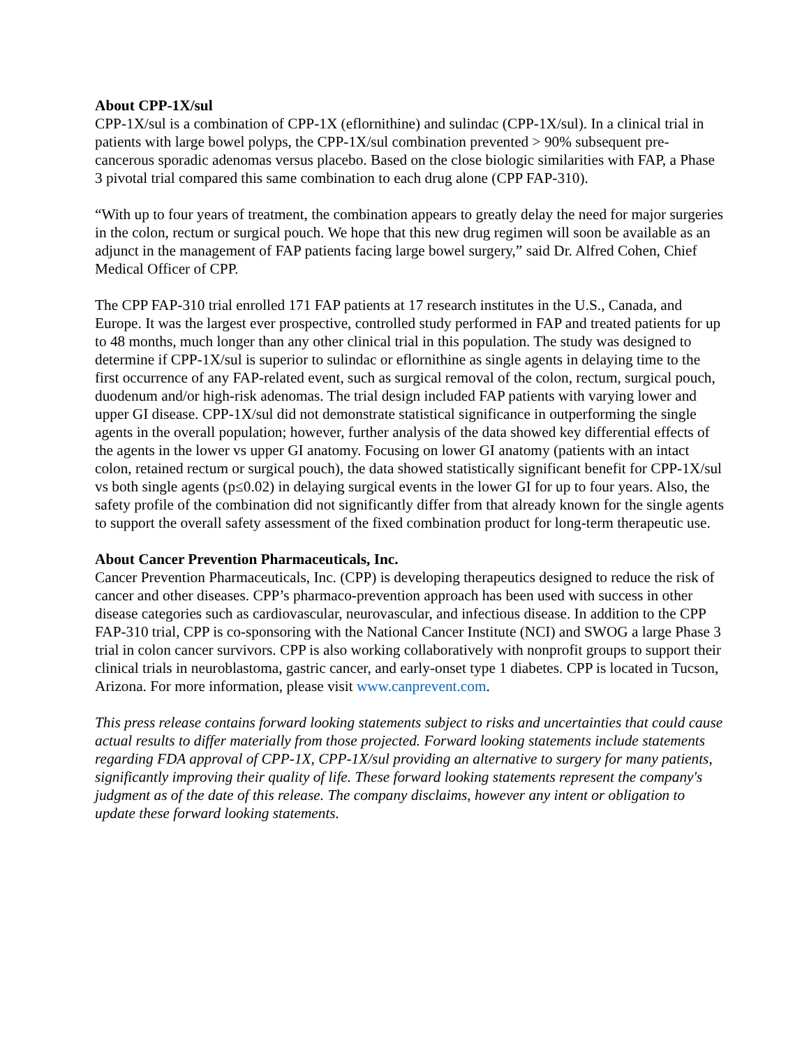About CPP-1X/sul
CPP-1X/sul is a combination of CPP-1X (eflornithine) and sulindac (CPP-1X/sul). In a clinical trial in patients with large bowel polyps, the CPP-1X/sul combination prevented > 90% subsequent pre-cancerous sporadic adenomas versus placebo. Based on the close biologic similarities with FAP, a Phase 3 pivotal trial compared this same combination to each drug alone (CPP FAP-310).
“With up to four years of treatment, the combination appears to greatly delay the need for major surgeries in the colon, rectum or surgical pouch. We hope that this new drug regimen will soon be available as an adjunct in the management of FAP patients facing large bowel surgery,” said Dr. Alfred Cohen, Chief Medical Officer of CPP.
The CPP FAP-310 trial enrolled 171 FAP patients at 17 research institutes in the U.S., Canada, and Europe. It was the largest ever prospective, controlled study performed in FAP and treated patients for up to 48 months, much longer than any other clinical trial in this population. The study was designed to determine if CPP-1X/sul is superior to sulindac or eflornithine as single agents in delaying time to the first occurrence of any FAP-related event, such as surgical removal of the colon, rectum, surgical pouch, duodenum and/or high-risk adenomas. The trial design included FAP patients with varying lower and upper GI disease. CPP-1X/sul did not demonstrate statistical significance in outperforming the single agents in the overall population; however, further analysis of the data showed key differential effects of the agents in the lower vs upper GI anatomy. Focusing on lower GI anatomy (patients with an intact colon, retained rectum or surgical pouch), the data showed statistically significant benefit for CPP-1X/sul vs both single agents (p≤0.02) in delaying surgical events in the lower GI for up to four years. Also, the safety profile of the combination did not significantly differ from that already known for the single agents to support the overall safety assessment of the fixed combination product for long-term therapeutic use.
About Cancer Prevention Pharmaceuticals, Inc.
Cancer Prevention Pharmaceuticals, Inc. (CPP) is developing therapeutics designed to reduce the risk of cancer and other diseases. CPP’s pharmaco-prevention approach has been used with success in other disease categories such as cardiovascular, neurovascular, and infectious disease. In addition to the CPP FAP-310 trial, CPP is co-sponsoring with the National Cancer Institute (NCI) and SWOG a large Phase 3 trial in colon cancer survivors. CPP is also working collaboratively with nonprofit groups to support their clinical trials in neuroblastoma, gastric cancer, and early-onset type 1 diabetes. CPP is located in Tucson, Arizona. For more information, please visit www.canprevent.com.
This press release contains forward looking statements subject to risks and uncertainties that could cause actual results to differ materially from those projected. Forward looking statements include statements regarding FDA approval of CPP-1X, CPP-1X/sul providing an alternative to surgery for many patients, significantly improving their quality of life. These forward looking statements represent the company's judgment as of the date of this release. The company disclaims, however any intent or obligation to update these forward looking statements.